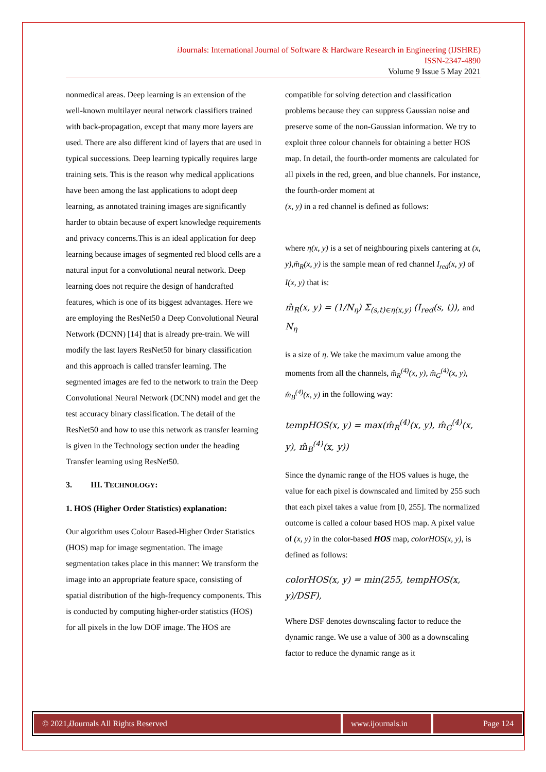i Journals: International Journal of Software & Hardware Research in Engineering (IJSHRE)
ISSN-2347-4890
Volume 9 Issue 5 May 2021
nonmedical areas. Deep learning is an extension of the well-known multilayer neural network classifiers trained with back-propagation, except that many more layers are used. There are also different kind of layers that are used in typical successions. Deep learning typically requires large training sets. This is the reason why medical applications have been among the last applications to adopt deep learning, as annotated training images are significantly harder to obtain because of expert knowledge requirements and privacy concerns.This is an ideal application for deep learning because images of segmented red blood cells are a natural input for a convolutional neural network. Deep learning does not require the design of handcrafted features, which is one of its biggest advantages. Here we are employing the ResNet50 a Deep Convolutional Neural Network (DCNN) [14] that is already pre-train. We will modify the last layers ResNet50 for binary classification and this approach is called transfer learning. The segmented images are fed to the network to train the Deep Convolutional Neural Network (DCNN) model and get the test accuracy binary classification. The detail of the ResNet50 and how to use this network as transfer learning is given in the Technology section under the heading Transfer learning using ResNet50.
3. III. TECHNOLOGY:
1. HOS (Higher Order Statistics) explanation:
Our algorithm uses Colour Based-Higher Order Statistics (HOS) map for image segmentation. The image segmentation takes place in this manner: We transform the image into an appropriate feature space, consisting of spatial distribution of the high-frequency components. This is conducted by computing higher-order statistics (HOS) for all pixels in the low DOF image. The HOS are
compatible for solving detection and classification problems because they can suppress Gaussian noise and preserve some of the non-Gaussian information. We try to exploit three colour channels for obtaining a better HOS map. In detail, the fourth-order moments are calculated for all pixels in the red, green, and blue channels. For instance, the fourth-order moment at
(x, y) in a red channel is defined as follows:
where η(x, y) is a set of neighbouring pixels cantering at (x, y),m̂<sub>R</sub>(x, y) is the sample mean of red channel I<sub>red</sub>(x, y) of I(x, y) that is:
m̂<sub>R</sub>(x, y) = (1/N<sub>η</sub>) Σ<sub>(s,t)∈η(x,y)</sub> (I<sub>red</sub>(s, t)), and N<sub>η</sub>
is a size of η. We take the maximum value among the moments from all the channels, m̂<sub>R</sub><sup>(4)</sup>(x, y), m̂<sub>G</sub><sup>(4)</sup>(x, y), m̂<sub>B</sub><sup>(4)</sup>(x, y) in the following way:
tempHOS(x, y) = max(m̂<sub>R</sub><sup>(4)</sup>(x, y), m̂<sub>G</sub><sup>(4)</sup>(x, y), m̂<sub>B</sub><sup>(4)</sup>(x, y))
Since the dynamic range of the HOS values is huge, the value for each pixel is downscaled and limited by 255 such that each pixel takes a value from [0, 255]. The normalized outcome is called a colour based HOS map. A pixel value of (x, y) in the color-based HOS map, colorHOS(x, y), is defined as follows:
colorHOS(x, y) = min(255, tempHOS(x, y)/DSF),
Where DSF denotes downscaling factor to reduce the dynamic range. We use a value of 300 as a downscaling factor to reduce the dynamic range as it
© 2021, i Journals All Rights Reserved
www.ijournals.in
Page 124